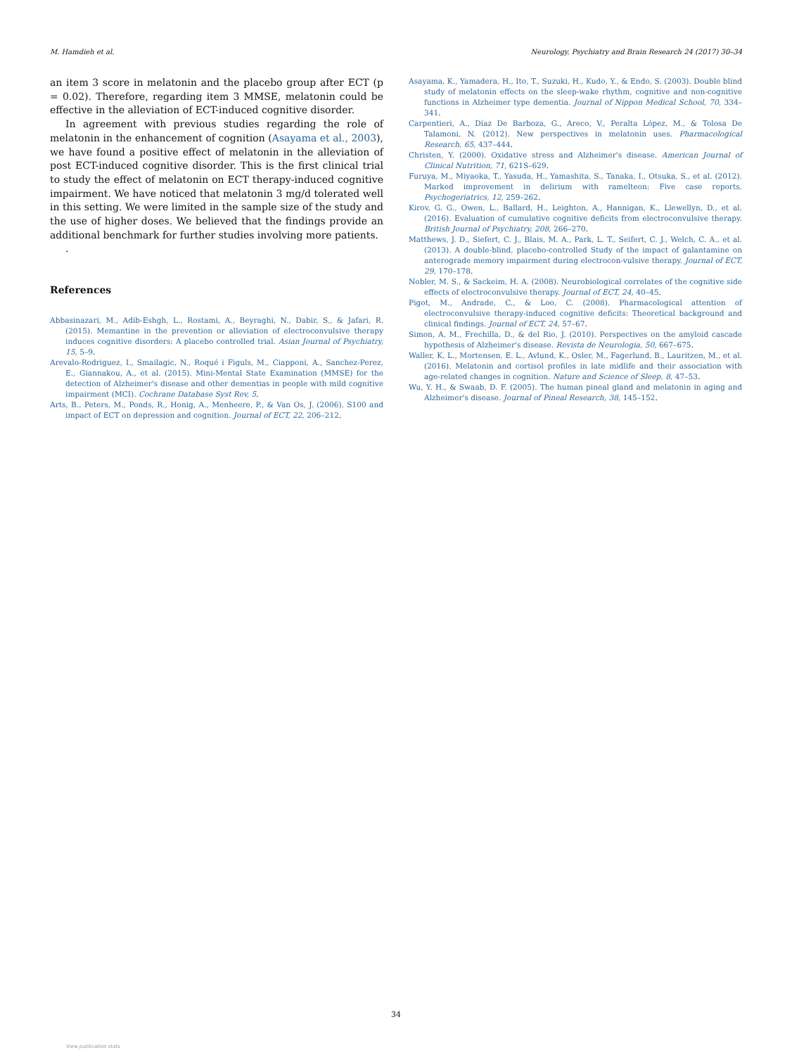M. Hamdieh et al. Neurology, Psychiatry and Brain Research 24 (2017) 30–34
an item 3 score in melatonin and the placebo group after ECT (p = 0.02). Therefore, regarding item 3 MMSE, melatonin could be effective in the alleviation of ECT-induced cognitive disorder.
In agreement with previous studies regarding the role of melatonin in the enhancement of cognition (Asayama et al., 2003), we have found a positive effect of melatonin in the alleviation of post ECT-induced cognitive disorder. This is the first clinical trial to study the effect of melatonin on ECT therapy-induced cognitive impairment. We have noticed that melatonin 3 mg/d tolerated well in this setting. We were limited in the sample size of the study and the use of higher doses. We believed that the findings provide an additional benchmark for further studies involving more patients.
.
References
Abbasinazari, M., Adib-Eshgh, L., Rostami, A., Beyraghi, N., Dabir, S., & Jafari, R. (2015). Memantine in the prevention or alleviation of electroconvulsive therapy induces cognitive disorders: A placebo controlled trial. Asian Journal of Psychiatry, 15, 5–9.
Arevalo-Rodriguez, I., Smailagic, N., Roqué i Figuls, M., Ciapponi, A., Sanchez-Perez, E., Giannakou, A., et al. (2015). Mini-Mental State Examination (MMSE) for the detection of Alzheimer's disease and other dementias in people with mild cognitive impairment (MCI). Cochrane Database Syst Rev, 5.
Arts, B., Peters, M., Ponds, R., Honig, A., Menheere, P., & Van Os, J. (2006). S100 and impact of ECT on depression and cognition. Journal of ECT, 22, 206–212.
Asayama, K., Yamadera, H., Ito, T., Suzuki, H., Kudo, Y., & Endo, S. (2003). Double blind study of melatonin effects on the sleep-wake rhythm, cognitive and non-cognitive functions in Alzheimer type dementia. Journal of Nippon Medical School, 70, 334–341.
Carpentieri, A., Díaz De Barboza, G., Areco, V., Peralta López, M., & Tolosa De Talamoni, N. (2012). New perspectives in melatonin uses. Pharmacological Research, 65, 437–444.
Christen, Y. (2000). Oxidative stress and Alzheimer's disease. American Journal of Clinical Nutrition, 71, 621S–629.
Furuya, M., Miyaoka, T., Yasuda, H., Yamashita, S., Tanaka, I., Otsuka, S., et al. (2012). Marked improvement in delirium with ramelteon: Five case reports. Psychogeriatrics, 12, 259–262.
Kirov, G. G., Owen, L., Ballard, H., Leighton, A., Hannigan, K., Llewellyn, D., et al. (2016). Evaluation of cumulative cognitive deficits from electroconvulsive therapy. British Journal of Psychiatry, 208, 266–270.
Matthews, J. D., Siefert, C. J., Blais, M. A., Park, L. T., Seifert, C. J., Welch, C. A., et al. (2013). A double-blind, placebo-controlled Study of the impact of galantamine on anterograde memory impairment during electrocon-vulsive therapy. Journal of ECT, 29, 170–178.
Nobler, M. S., & Sackeim, H. A. (2008). Neurobiological correlates of the cognitive side effects of electroconvulsive therapy. Journal of ECT, 24, 40–45.
Pigot, M., Andrade, C., & Loo, C. (2008). Pharmacological attention of electroconvulsive therapy-induced cognitive deficits: Theoretical background and clinical findings. Journal of ECT, 24, 57–67.
Simon, A. M., Frechilla, D., & del Rio, J. (2010). Perspectives on the amyloid cascade hypothesis of Alzheimer's disease. Revista de Neurologia, 50, 667–675.
Waller, K. L., Mortensen, E. L., Avlund, K., Osler, M., Fagerlund, B., Lauritzen, M., et al. (2016). Melatonin and cortisol profiles in late midlife and their association with age-related changes in cognition. Nature and Science of Sleep, 8, 47–53.
Wu, Y. H., & Swaab, D. F. (2005). The human pineal gland and melatonin in aging and Alzheimer's disease. Journal of Pineal Research, 38, 145–152.
34
View publication stats